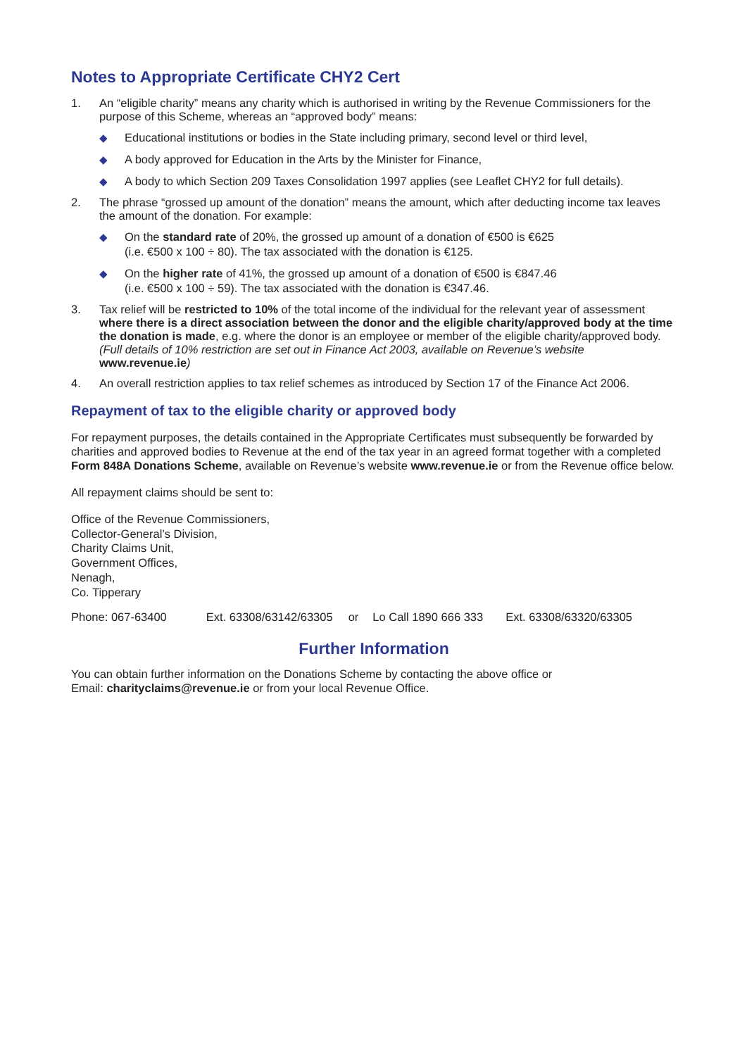Notes to Appropriate Certificate CHY2 Cert
1. An “eligible charity” means any charity which is authorised in writing by the Revenue Commissioners for the purpose of this Scheme, whereas an “approved body” means:
◆ Educational institutions or bodies in the State including primary, second level or third level,
◆ A body approved for Education in the Arts by the Minister for Finance,
◆ A body to which Section 209 Taxes Consolidation 1997 applies (see Leaflet CHY2 for full details).
2. The phrase “grossed up amount of the donation” means the amount, which after deducting income tax leaves the amount of the donation. For example:
◆ On the standard rate of 20%, the grossed up amount of a donation of €500 is €625
(i.e. €500 x 100 ÷ 80). The tax associated with the donation is €125.
◆ On the higher rate of 41%, the grossed up amount of a donation of €500 is €847.46
(i.e. €500 x 100 ÷ 59). The tax associated with the donation is €347.46.
3. Tax relief will be restricted to 10% of the total income of the individual for the relevant year of assessment where there is a direct association between the donor and the eligible charity/approved body at the time the donation is made, e.g. where the donor is an employee or member of the eligible charity/approved body. (Full details of 10% restriction are set out in Finance Act 2003, available on Revenue’s website www.revenue.ie)
4. An overall restriction applies to tax relief schemes as introduced by Section 17 of the Finance Act 2006.
Repayment of tax to the eligible charity or approved body
For repayment purposes, the details contained in the Appropriate Certificates must subsequently be forwarded by charities and approved bodies to Revenue at the end of the tax year in an agreed format together with a completed Form 848A Donations Scheme, available on Revenue’s website www.revenue.ie or from the Revenue office below.
All repayment claims should be sent to:
Office of the Revenue Commissioners,
Collector-General’s Division,
Charity Claims Unit,
Government Offices,
Nenagh,
Co. Tipperary
Phone: 067-63400 Ext. 63308/63142/63305 or Lo Call 1890 666 333 Ext. 63308/63320/63305
Further Information
You can obtain further information on the Donations Scheme by contacting the above office or
Email: charityclaims@revenue.ie or from your local Revenue Office.